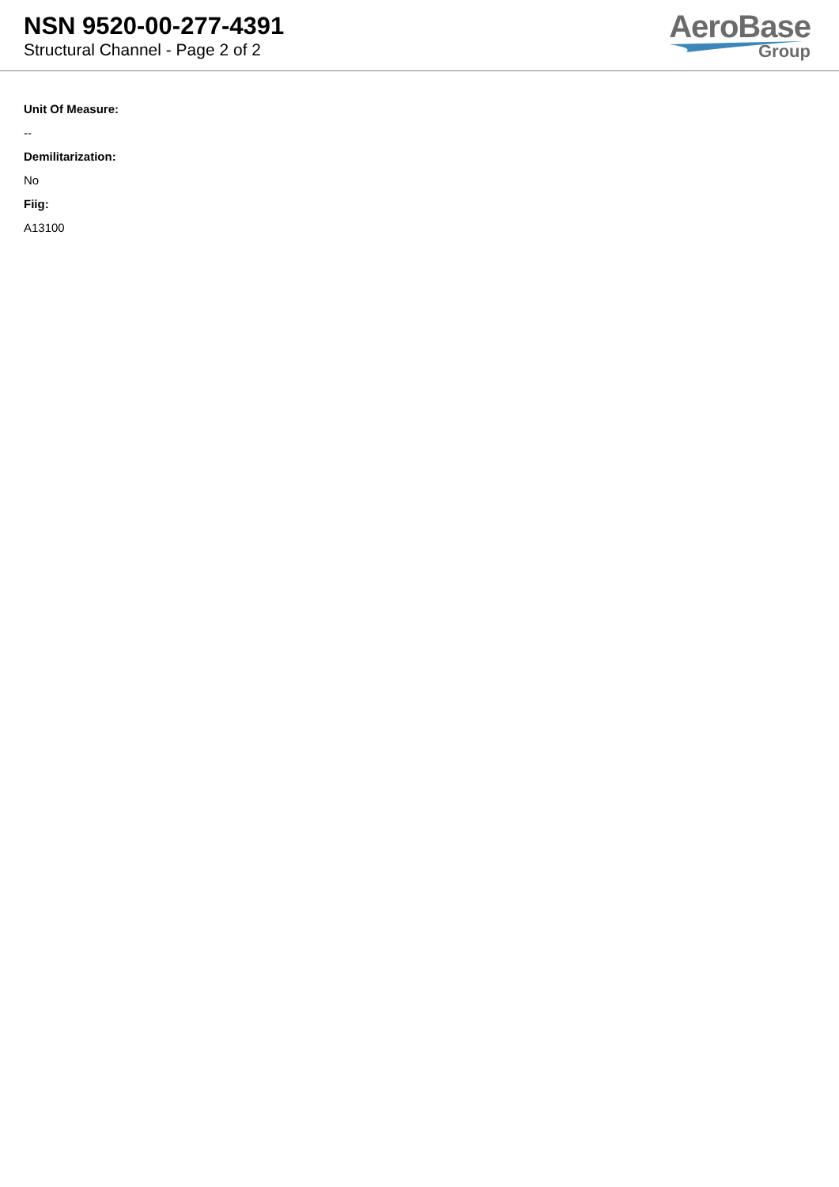NSN 9520-00-277-4391
Structural Channel - Page 2 of 2
AeroBase
Group
Unit Of Measure:
--
Demilitarization:
No
Fiig:
A13100